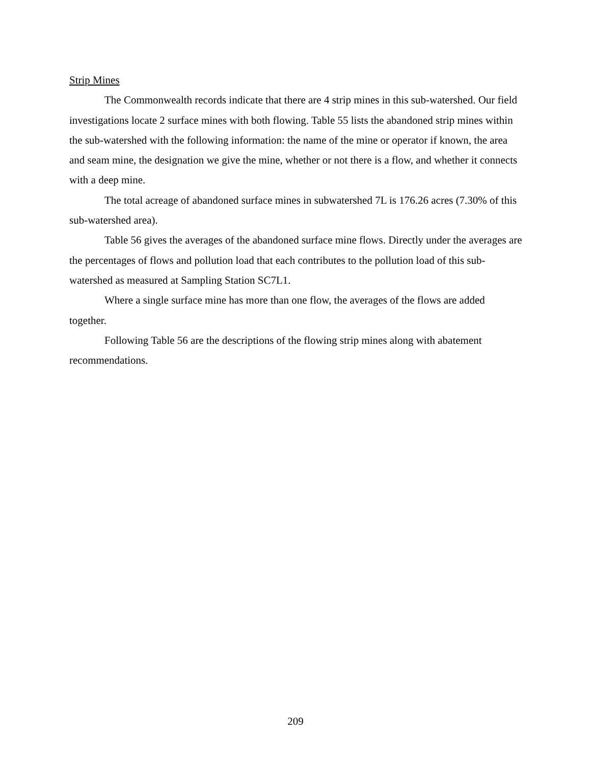Strip Mines
The Commonwealth records indicate that there are 4 strip mines in this sub-watershed. Our field investigations locate 2 surface mines with both flowing. Table 55 lists the abandoned strip mines within the sub-watershed with the following information: the name of the mine or operator if known, the area and seam mine, the designation we give the mine, whether or not there is a flow, and whether it connects with a deep mine.
The total acreage of abandoned surface mines in subwatershed 7L is 176.26 acres (7.30% of this sub-watershed area).
Table 56 gives the averages of the abandoned surface mine flows. Directly under the averages are the percentages of flows and pollution load that each contributes to the pollution load of this sub-watershed as measured at Sampling Station SC7L1.
Where a single surface mine has more than one flow, the averages of the flows are added together.
Following Table 56 are the descriptions of the flowing strip mines along with abatement recommendations.
209